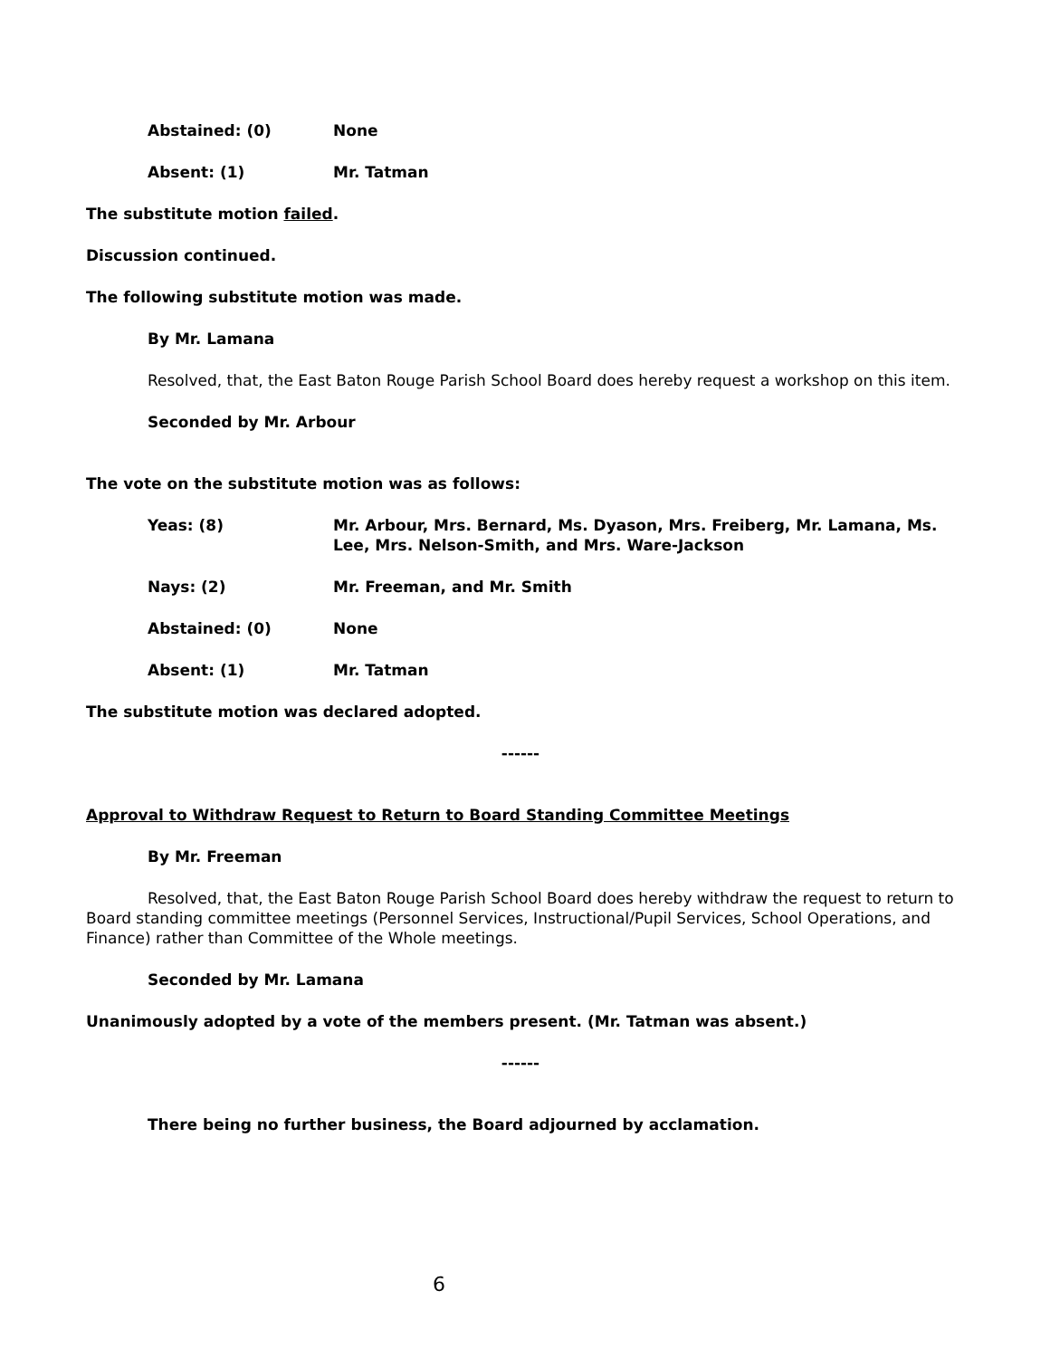Abstained: (0) None
Absent: (1) Mr. Tatman
The substitute motion failed.
Discussion continued.
The following substitute motion was made.
By Mr. Lamana
Resolved, that, the East Baton Rouge Parish School Board does hereby request a workshop on this item.
Seconded by Mr. Arbour
The vote on the substitute motion was as follows:
Yeas: (8) Mr. Arbour, Mrs. Bernard, Ms. Dyason, Mrs. Freiberg, Mr. Lamana, Ms. Lee, Mrs. Nelson-Smith, and Mrs. Ware-Jackson
Nays: (2) Mr. Freeman, and Mr. Smith
Abstained: (0) None
Absent: (1) Mr. Tatman
The substitute motion was declared adopted.
------
Approval to Withdraw Request to Return to Board Standing Committee Meetings
By Mr. Freeman
Resolved, that, the East Baton Rouge Parish School Board does hereby withdraw the request to return to Board standing committee meetings (Personnel Services, Instructional/Pupil Services, School Operations, and Finance) rather than Committee of the Whole meetings.
Seconded by Mr. Lamana
Unanimously adopted by a vote of the members present. (Mr. Tatman was absent.)
------
There being no further business, the Board adjourned by acclamation.
6